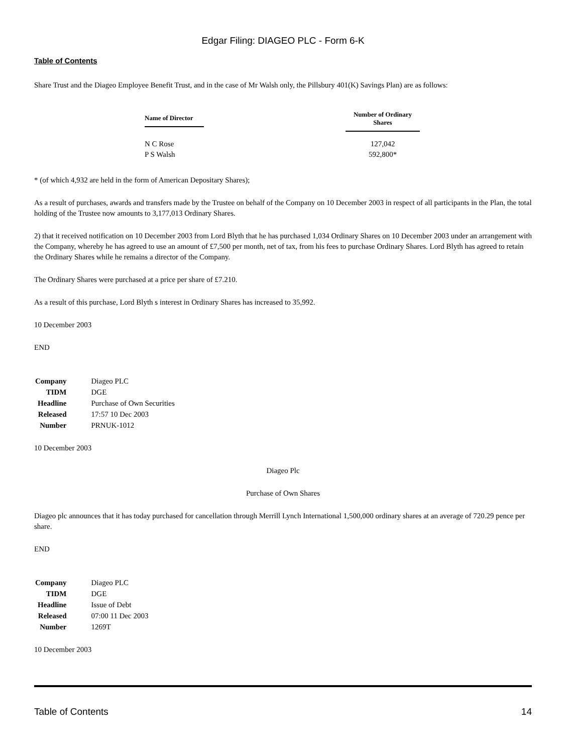Edgar Filing: DIAGEO PLC - Form 6-K
Table of Contents
Share Trust and the Diageo Employee Benefit Trust, and in the case of Mr Walsh only, the Pillsbury 401(K) Savings Plan) are as follows:
| Name of Director | | Number of Ordinary Shares |
| --- | --- | --- |
| N C Rose | | 127,042 |
| P S Walsh | | 592,800* |
* (of which 4,932 are held in the form of American Depositary Shares);
As a result of purchases, awards and transfers made by the Trustee on behalf of the Company on 10 December 2003 in respect of all participants in the Plan, the total holding of the Trustee now amounts to 3,177,013 Ordinary Shares.
2) that it received notification on 10 December 2003 from Lord Blyth that he has purchased 1,034 Ordinary Shares on 10 December 2003 under an arrangement with the Company, whereby he has agreed to use an amount of £7,500 per month, net of tax, from his fees to purchase Ordinary Shares. Lord Blyth has agreed to retain the Ordinary Shares while he remains a director of the Company.
The Ordinary Shares were purchased at a price per share of £7.210.
As a result of this purchase, Lord Blyth s interest in Ordinary Shares has increased to 35,992.
10 December 2003
END
| Company | Diageo PLC |
| TIDM | DGE |
| Headline | Purchase of Own Securities |
| Released | 17:57 10 Dec 2003 |
| Number | PRNUK-1012 |
10 December 2003
Diageo Plc
Purchase of Own Shares
Diageo plc announces that it has today purchased for cancellation through Merrill Lynch International 1,500,000 ordinary shares at an average of 720.29 pence per share.
END
| Company | Diageo PLC |
| TIDM | DGE |
| Headline | Issue of Debt |
| Released | 07:00 11 Dec 2003 |
| Number | 1269T |
10 December 2003
Table of Contents 14